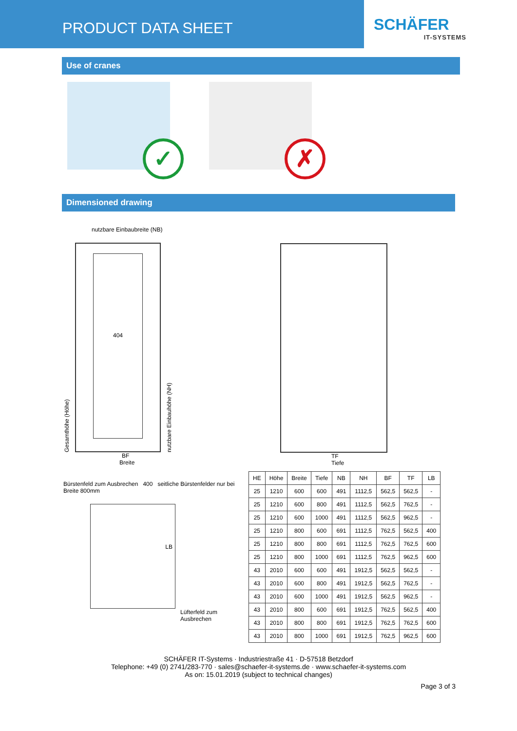PRODUCT DATA SHEET
SCHÄFER
IT-SYSTEMS
Use of cranes
✓
✗
Dimensioned drawing
nutzbare Einbaubreite (NB)
Gesamthöhe (Höhe)
404
nutzbare Einbauhöhe (NH)
BF
Breite
Bürstenfeld zum Ausbrechen 400 seitliche Bürstenfelder nur bei Breite 800mm
LB
Lüfterfeld zum Ausbrechen
TF
Tiefe
| HE | Höhe | Breite | Tiefe | NB | NH | BF | TF | LB |
| --- | --- | --- | --- | --- | --- | --- | --- | --- |
| 25 | 1210 | 600 | 600 | 491 | 1112,5 | 562,5 | 562,5 | - |
| 25 | 1210 | 600 | 800 | 491 | 1112,5 | 562,5 | 762,5 | - |
| 25 | 1210 | 600 | 1000 | 491 | 1112,5 | 562,5 | 962,5 | - |
| 25 | 1210 | 800 | 600 | 691 | 1112,5 | 762,5 | 562,5 | 400 |
| 25 | 1210 | 800 | 800 | 691 | 1112,5 | 762,5 | 762,5 | 600 |
| 25 | 1210 | 800 | 1000 | 691 | 1112,5 | 762,5 | 962,5 | 600 |
| 43 | 2010 | 600 | 600 | 491 | 1912,5 | 562,5 | 562,5 | - |
| 43 | 2010 | 600 | 800 | 491 | 1912,5 | 562,5 | 762,5 | - |
| 43 | 2010 | 600 | 1000 | 491 | 1912,5 | 562,5 | 962,5 | - |
| 43 | 2010 | 800 | 600 | 691 | 1912,5 | 762,5 | 562,5 | 400 |
| 43 | 2010 | 800 | 800 | 691 | 1912,5 | 762,5 | 762,5 | 600 |
| 43 | 2010 | 800 | 1000 | 691 | 1912,5 | 762,5 | 962,5 | 600 |
SCHÄFER IT-Systems · Industriestraße 41 · D-57518 Betzdorf
Telephone: +49 (0) 2741/283-770 · sales@schaefer-it-systems.de · www.schaefer-it-systems.com
As on: 15.01.2019 (subject to technical changes)
Page 3 of 3